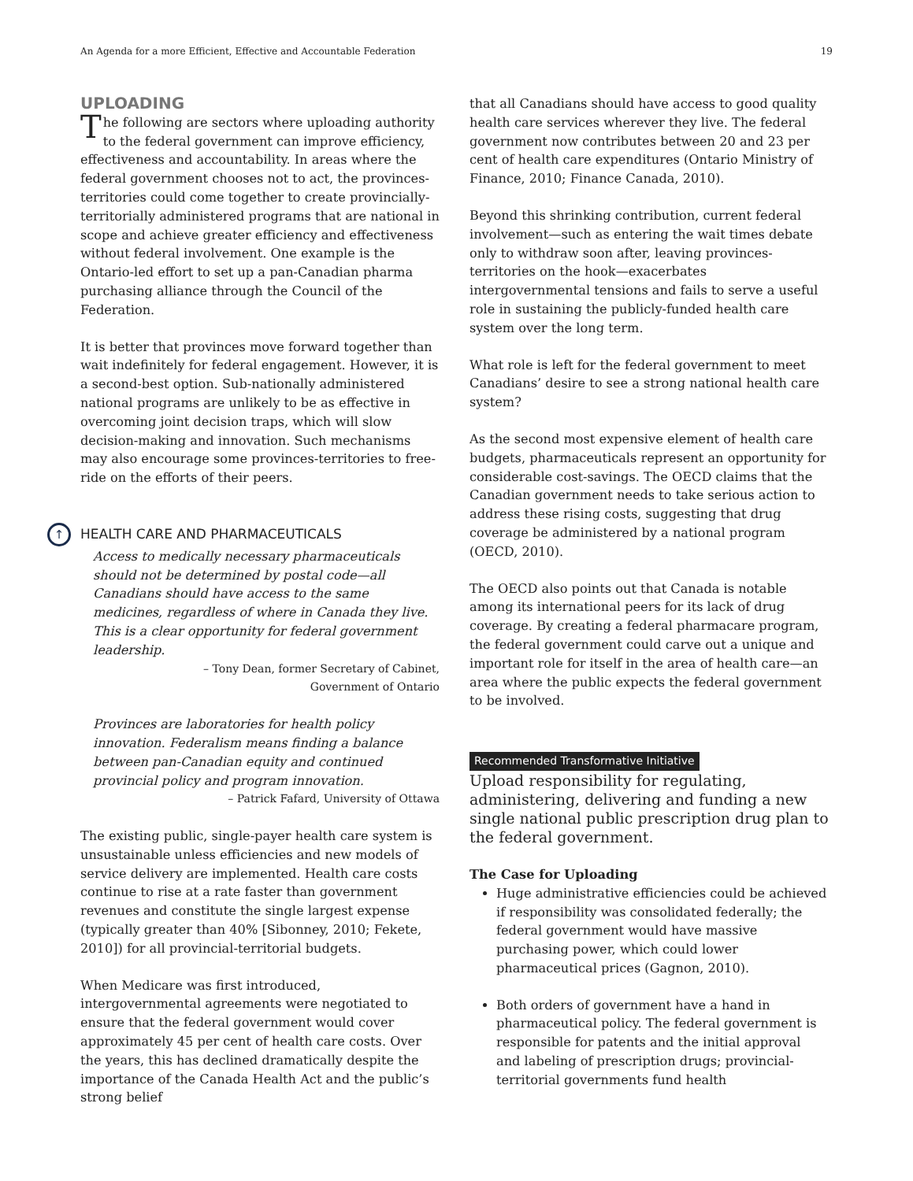An Agenda for a more Efficient, Effective and Accountable Federation 19
UPLOADING
The following are sectors where uploading authority to the federal government can improve efficiency, effectiveness and accountability. In areas where the federal government chooses not to act, the provinces-territories could come together to create provincially-territorially administered programs that are national in scope and achieve greater efficiency and effectiveness without federal involvement. One example is the Ontario-led effort to set up a pan-Canadian pharma purchasing alliance through the Council of the Federation.
It is better that provinces move forward together than wait indefinitely for federal engagement. However, it is a second-best option. Sub-nationally administered national programs are unlikely to be as effective in overcoming joint decision traps, which will slow decision-making and innovation. Such mechanisms may also encourage some provinces-territories to free-ride on the efforts of their peers.
↑ HEALTH CARE AND PHARMACEUTICALS
Access to medically necessary pharmaceuticals should not be determined by postal code—all Canadians should have access to the same medicines, regardless of where in Canada they live. This is a clear opportunity for federal government leadership.
– Tony Dean, former Secretary of Cabinet,
Government of Ontario
Provinces are laboratories for health policy innovation. Federalism means finding a balance between pan-Canadian equity and continued provincial policy and program innovation.
– Patrick Fafard, University of Ottawa
The existing public, single-payer health care system is unsustainable unless efficiencies and new models of service delivery are implemented. Health care costs continue to rise at a rate faster than government revenues and constitute the single largest expense (typically greater than 40% [Sibonney, 2010; Fekete, 2010]) for all provincial-territorial budgets.
When Medicare was first introduced, intergovernmental agreements were negotiated to ensure that the federal government would cover approximately 45 per cent of health care costs. Over the years, this has declined dramatically despite the importance of the Canada Health Act and the public’s strong belief
that all Canadians should have access to good quality health care services wherever they live. The federal government now contributes between 20 and 23 per cent of health care expenditures (Ontario Ministry of Finance, 2010; Finance Canada, 2010).
Beyond this shrinking contribution, current federal involvement—such as entering the wait times debate only to withdraw soon after, leaving provinces-territories on the hook—exacerbates intergovernmental tensions and fails to serve a useful role in sustaining the publicly-funded health care system over the long term.
What role is left for the federal government to meet Canadians’ desire to see a strong national health care system?
As the second most expensive element of health care budgets, pharmaceuticals represent an opportunity for considerable cost-savings. The OECD claims that the Canadian government needs to take serious action to address these rising costs, suggesting that drug coverage be administered by a national program (OECD, 2010).
The OECD also points out that Canada is notable among its international peers for its lack of drug coverage. By creating a federal pharmacare program, the federal government could carve out a unique and important role for itself in the area of health care—an area where the public expects the federal government to be involved.
Recommended Transformative Initiative
Upload responsibility for regulating, administering, delivering and funding a new single national public prescription drug plan to the federal government.
The Case for Uploading
Huge administrative efficiencies could be achieved if responsibility was consolidated federally; the federal government would have massive purchasing power, which could lower pharmaceutical prices (Gagnon, 2010).
Both orders of government have a hand in pharmaceutical policy. The federal government is responsible for patents and the initial approval and labeling of prescription drugs; provincial-territorial governments fund health